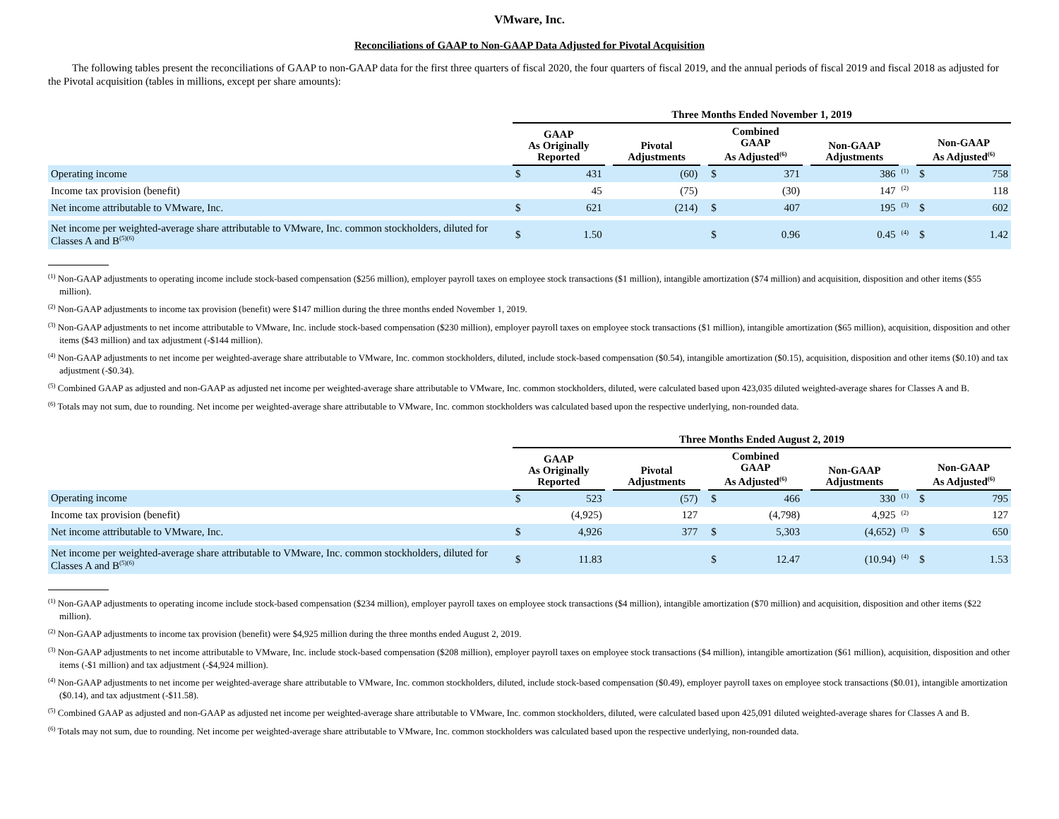VMware, Inc.
Reconciliations of GAAP to Non-GAAP Data Adjusted for Pivotal Acquisition
The following tables present the reconciliations of GAAP to non-GAAP data for the first three quarters of fiscal 2020, the four quarters of fiscal 2019, and the annual periods of fiscal 2019 and fiscal 2018 as adjusted for the Pivotal acquisition (tables in millions, except per share amounts):
| | Three Months Ended November 1, 2019 | | | | | | | | | | | |
| --- | --- | --- | --- | --- | --- | --- | --- | --- | --- | --- | --- | --- |
| | GAAP As Originally Reported | | | Pivotal Adjustments | | Combined GAAP As Adjusted<sup>(6)</sup> | | | Non-GAAP Adjustments | | Non-GAAP As Adjusted<sup>(6)</sup> | |
| Operating income | $ | 431 | | (60) | | $ | 371 | | 386 | <sup>(1)</sup> | $ | 758 |
| Income tax provision (benefit) | | 45 | | (75) | | | (30) | | 147 | <sup>(2)</sup> | | 118 |
| Net income attributable to VMware, Inc. | $ | 621 | | (214) | | $ | 407 | | 195 | <sup>(3)</sup> | $ | 602 |
| Net income per weighted-average share attributable to VMware, Inc. common stockholders, diluted for Classes A and B<sup>(5)(6)</sup> | $ | 1.50 | | | | $ | 0.96 | | 0.45 | <sup>(4)</sup> | $ | 1.42 |
<sup>(1)</sup> Non-GAAP adjustments to operating income include stock-based compensation ($256 million), employer payroll taxes on employee stock transactions ($1 million), intangible amortization ($74 million) and acquisition, disposition and other items ($55 million).
<sup>(2)</sup> Non-GAAP adjustments to income tax provision (benefit) were $147 million during the three months ended November 1, 2019.
<sup>(3)</sup> Non-GAAP adjustments to net income attributable to VMware, Inc. include stock-based compensation ($230 million), employer payroll taxes on employee stock transactions ($1 million), intangible amortization ($65 million), acquisition, disposition and other items ($43 million) and tax adjustment (-$144 million).
<sup>(4)</sup> Non-GAAP adjustments to net income per weighted-average share attributable to VMware, Inc. common stockholders, diluted, include stock-based compensation ($0.54), intangible amortization ($0.15), acquisition, disposition and other items ($0.10) and tax adjustment (-$0.34).
<sup>(5)</sup> Combined GAAP as adjusted and non-GAAP as adjusted net income per weighted-average share attributable to VMware, Inc. common stockholders, diluted, were calculated based upon 423,035 diluted weighted-average shares for Classes A and B.
<sup>(6)</sup> Totals may not sum, due to rounding. Net income per weighted-average share attributable to VMware, Inc. common stockholders was calculated based upon the respective underlying, non-rounded data.
| | Three Months Ended August 2, 2019 | | | | | | | | | | | |
| --- | --- | --- | --- | --- | --- | --- | --- | --- | --- | --- | --- | --- |
| | GAAP As Originally Reported | | | Pivotal Adjustments | | Combined GAAP As Adjusted<sup>(6)</sup> | | | Non-GAAP Adjustments | | Non-GAAP As Adjusted<sup>(6)</sup> | |
| Operating income | $ | 523 | | (57) | | $ | 466 | | 330 | <sup>(1)</sup> | $ | 795 |
| Income tax provision (benefit) | | (4,925) | | 127 | | | (4,798) | | 4,925 | <sup>(2)</sup> | | 127 |
| Net income attributable to VMware, Inc. | $ | 4,926 | | 377 | | $ | 5,303 | | (4,652) | <sup>(3)</sup> | $ | 650 |
| Net income per weighted-average share attributable to VMware, Inc. common stockholders, diluted for Classes A and B<sup>(5)(6)</sup> | $ | 11.83 | | | | $ | 12.47 | | (10.94) | <sup>(4)</sup> | $ | 1.53 |
<sup>(1)</sup> Non-GAAP adjustments to operating income include stock-based compensation ($234 million), employer payroll taxes on employee stock transactions ($4 million), intangible amortization ($70 million) and acquisition, disposition and other items ($22 million).
<sup>(2)</sup> Non-GAAP adjustments to income tax provision (benefit) were $4,925 million during the three months ended August 2, 2019.
<sup>(3)</sup> Non-GAAP adjustments to net income attributable to VMware, Inc. include stock-based compensation ($208 million), employer payroll taxes on employee stock transactions ($4 million), intangible amortization ($61 million), acquisition, disposition and other items (-$1 million) and tax adjustment (-$4,924 million).
<sup>(4)</sup> Non-GAAP adjustments to net income per weighted-average share attributable to VMware, Inc. common stockholders, diluted, include stock-based compensation ($0.49), employer payroll taxes on employee stock transactions ($0.01), intangible amortization ($0.14), and tax adjustment (-$11.58).
<sup>(5)</sup> Combined GAAP as adjusted and non-GAAP as adjusted net income per weighted-average share attributable to VMware, Inc. common stockholders, diluted, were calculated based upon 425,091 diluted weighted-average shares for Classes A and B.
<sup>(6)</sup> Totals may not sum, due to rounding. Net income per weighted-average share attributable to VMware, Inc. common stockholders was calculated based upon the respective underlying, non-rounded data.